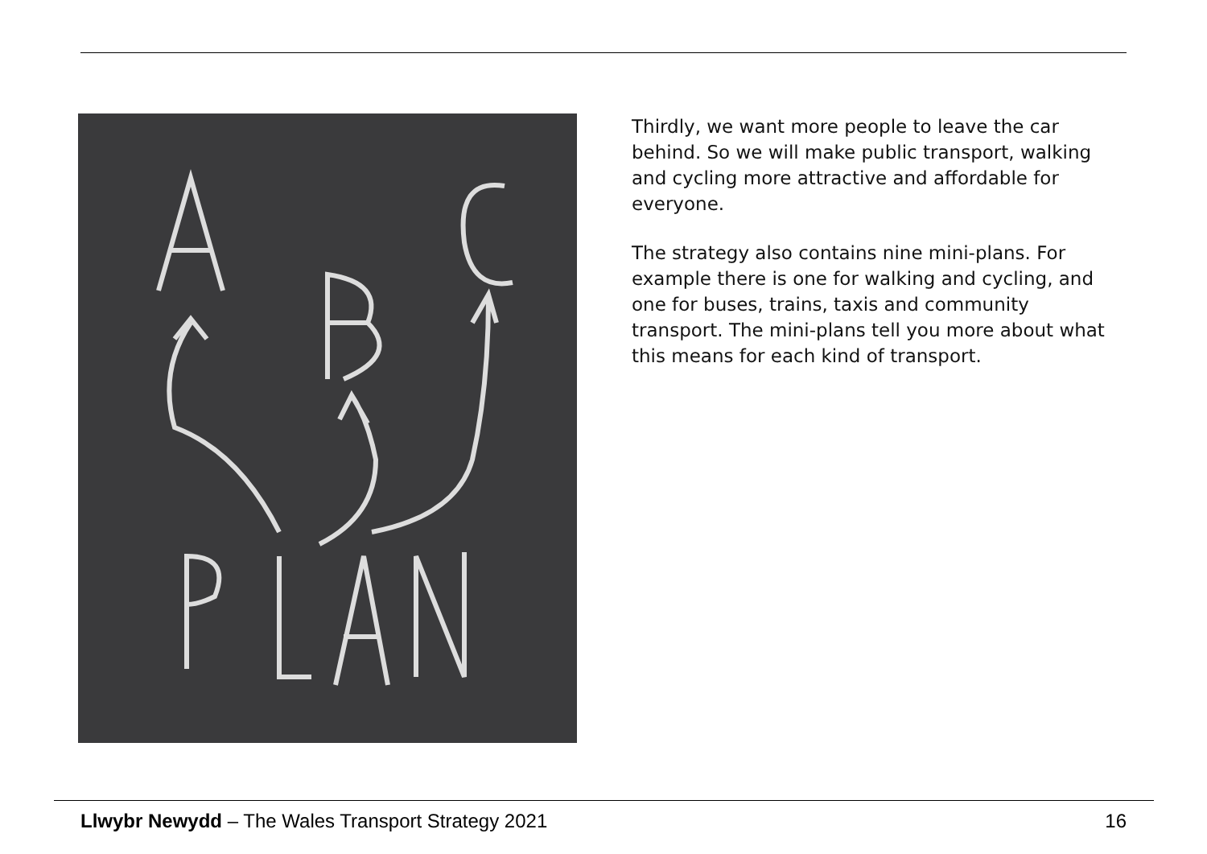Thirdly, we want more people to leave the car behind. So we will make public transport, walking and cycling more attractive and affordable for everyone.
The strategy also contains nine mini-plans. For example there is one for walking and cycling, and one for buses, trains, taxis and community transport. The mini-plans tell you more about what this means for each kind of transport.
Llwybr Newydd – The Wales Transport Strategy 2021 16